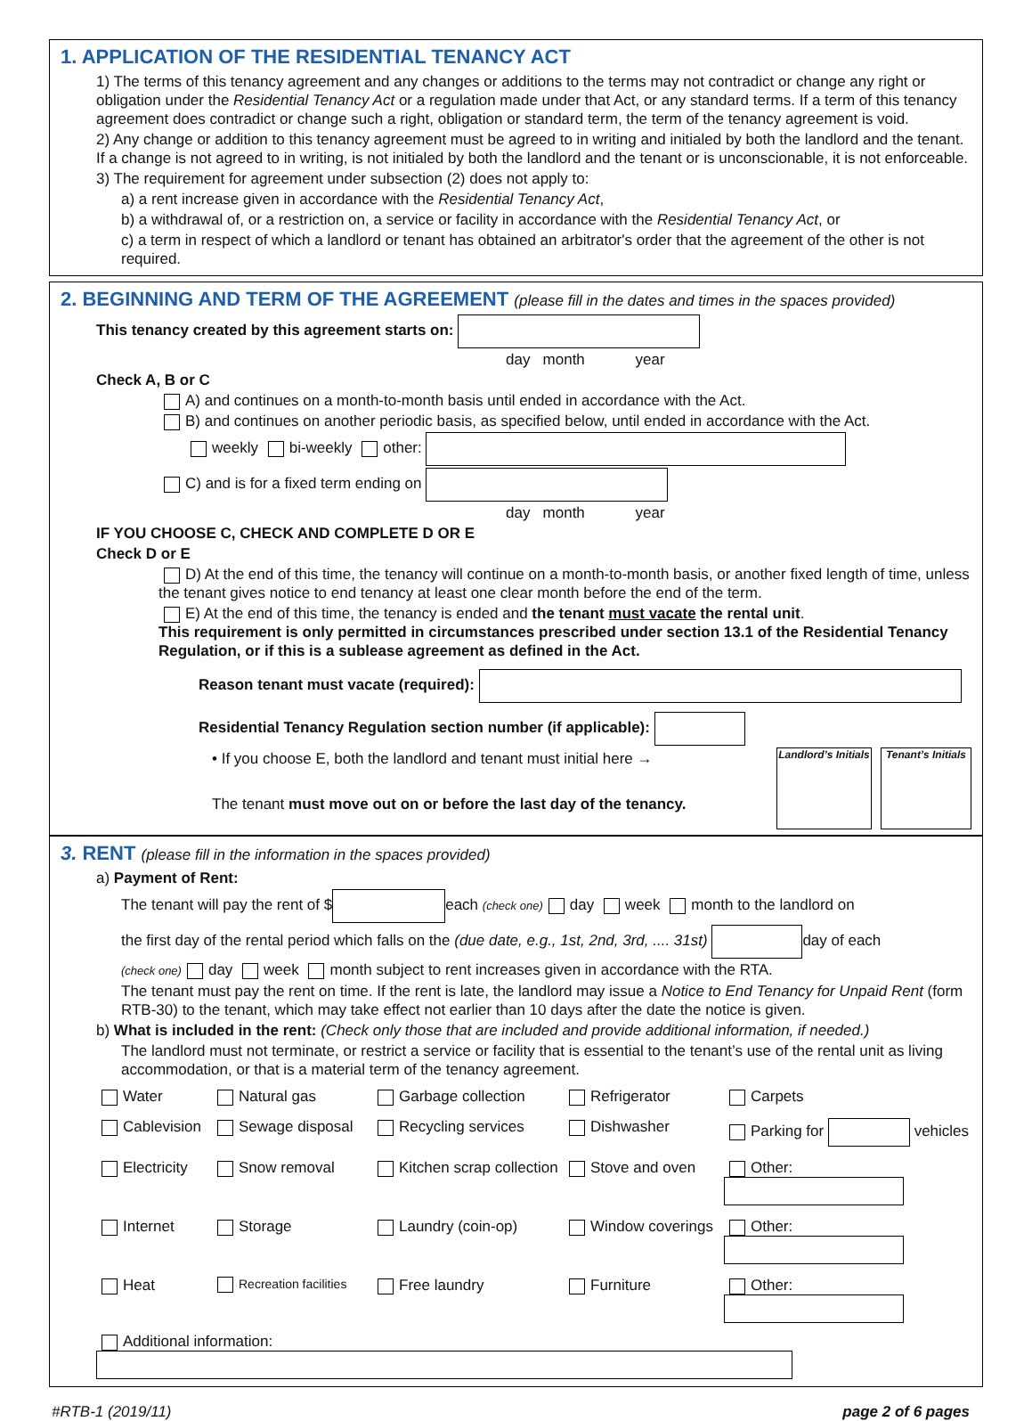1. APPLICATION OF THE RESIDENTIAL TENANCY ACT
1) The terms of this tenancy agreement and any changes or additions to the terms may not contradict or change any right or obligation under the Residential Tenancy Act or a regulation made under that Act, or any standard terms. If a term of this tenancy agreement does contradict or change such a right, obligation or standard term, the term of the tenancy agreement is void.
2) Any change or addition to this tenancy agreement must be agreed to in writing and initialed by both the landlord and the tenant. If a change is not agreed to in writing, is not initialed by both the landlord and the tenant or is unconscionable, it is not enforceable.
3) The requirement for agreement under subsection (2) does not apply to:
a) a rent increase given in accordance with the Residential Tenancy Act,
b) a withdrawal of, or a restriction on, a service or facility in accordance with the Residential Tenancy Act, or
c) a term in respect of which a landlord or tenant has obtained an arbitrator's order that the agreement of the other is not required.
2. BEGINNING AND TERM OF THE AGREEMENT (please fill in the dates and times in the spaces provided)
This tenancy created by this agreement starts on:
day month year
Check A, B or C
A) and continues on a month-to-month basis until ended in accordance with the Act.
B) and continues on another periodic basis, as specified below, until ended in accordance with the Act.
weekly bi-weekly other:
C) and is for a fixed term ending on
day month year
IF YOU CHOOSE C, CHECK AND COMPLETE D OR E
Check D or E
D) At the end of this time, the tenancy will continue on a month-to-month basis, or another fixed length of time, unless the tenant gives notice to end tenancy at least one clear month before the end of the term.
E) At the end of this time, the tenancy is ended and the tenant must vacate the rental unit.
This requirement is only permitted in circumstances prescribed under section 13.1 of the Residential Tenancy Regulation, or if this is a sublease agreement as defined in the Act.
Reason tenant must vacate (required):
Residential Tenancy Regulation section number (if applicable):
• If you choose E, both the landlord and tenant must initial here →
The tenant must move out on or before the last day of the tenancy.
Landlord’s Initials
Tenant’s Initials
3. RENT (please fill in the information in the spaces provided)
a) Payment of Rent:
The tenant will pay the rent of $ each (check one) day week month to the landlord on
the first day of the rental period which falls on the (due date, e.g., 1st, 2nd, 3rd, .... 31st) day of each
(check one) day week month subject to rent increases given in accordance with the RTA.
The tenant must pay the rent on time. If the rent is late, the landlord may issue a Notice to End Tenancy for Unpaid Rent (form RTB-30) to the tenant, which may take effect not earlier than 10 days after the date the notice is given.
b) What is included in the rent: (Check only those that are included and provide additional information, if needed.)
The landlord must not terminate, or restrict a service or facility that is essential to the tenant’s use of the rental unit as living accommodation, or that is a material term of the tenancy agreement.
Water Natural gas Garbage collection Refrigerator Carpets Cablevision Sewage disposal Recycling services Dishwasher Parking for vehicles Electricity Snow removal Kitchen scrap collection Stove and oven Other: Internet Storage Laundry (coin-op) Window coverings Other: Heat Recreation facilities Free laundry Furniture Other:
Additional information:
#RTB-1 (2019/11) page 2 of 6 pages